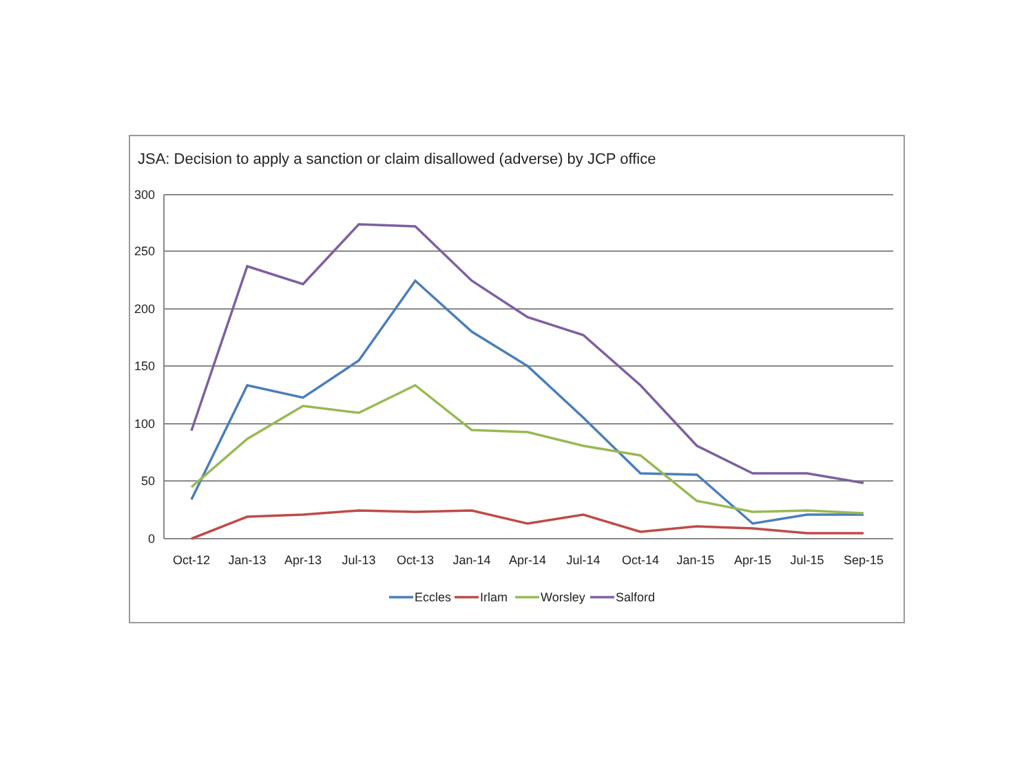JSA: Decision to apply a sanction or claim disallowed (adverse) by JCP office
300
250
200
150
100
50
0
Oct-12
Jan-13
Apr-13
Jul-13
Oct-13
Jan-14
Apr-14
Jul-14
Oct-14
Jan-15
Apr-15
Jul-15
Sep-15
Eccles
Irlam
Worsley
Salford